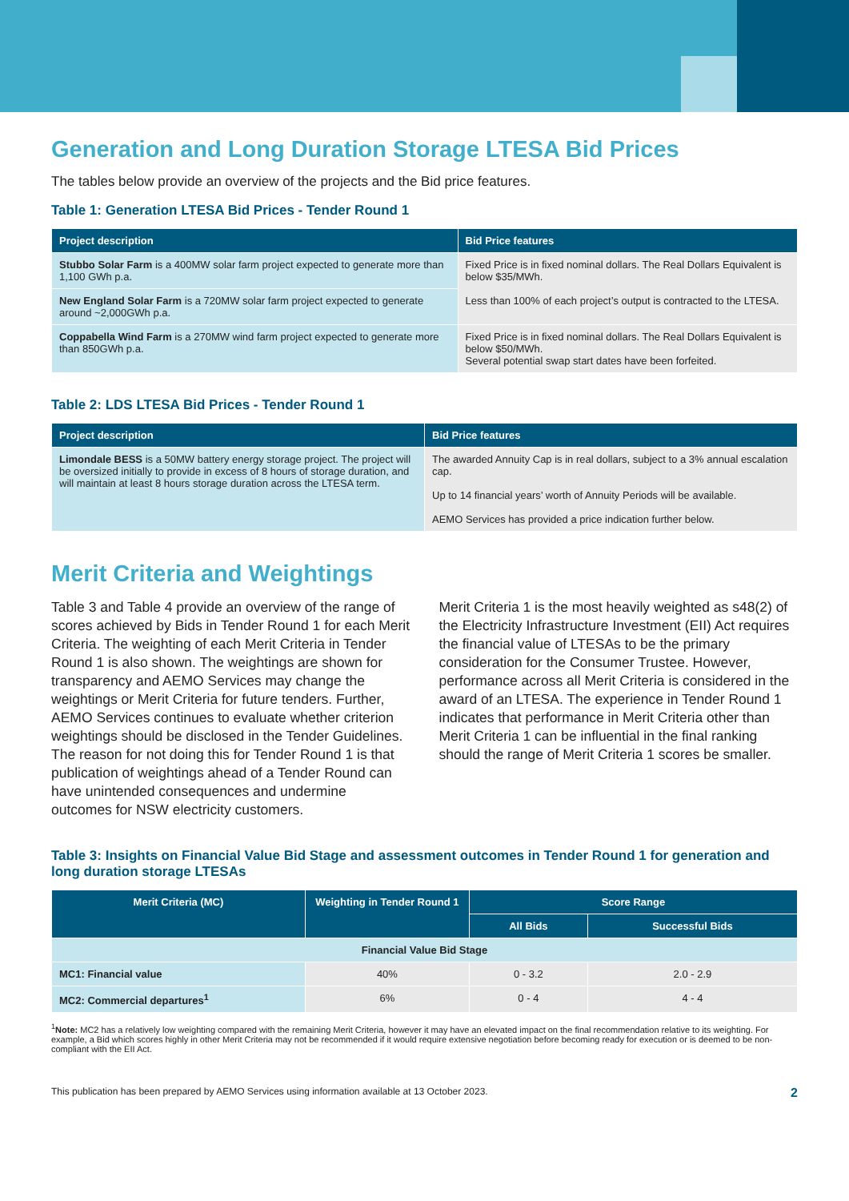Generation and Long Duration Storage LTESA Bid Prices
The tables below provide an overview of the projects and the Bid price features.
Table 1: Generation LTESA Bid Prices - Tender Round 1
| Project description | Bid Price features |
| --- | --- |
| Stubbo Solar Farm is a 400MW solar farm project expected to generate more than 1,100 GWh p.a. | Fixed Price is in fixed nominal dollars. The Real Dollars Equivalent is below $35/MWh. Less than 100% of each project’s output is contracted to the LTESA. |
| New England Solar Farm is a 720MW solar farm project expected to generate around ~2,000GWh p.a. | |
| Coppabella Wind Farm is a 270MW wind farm project expected to generate more than 850GWh p.a. | Fixed Price is in fixed nominal dollars. The Real Dollars Equivalent is below $50/MWh. Several potential swap start dates have been forfeited. |
Table 2: LDS LTESA Bid Prices - Tender Round 1
| Project description | Bid Price features |
| --- | --- |
| Limondale BESS is a 50MW battery energy storage project. The project will be oversized initially to provide in excess of 8 hours of storage duration, and will maintain at least 8 hours storage duration across the LTESA term. | The awarded Annuity Cap is in real dollars, subject to a 3% annual escalation cap. Up to 14 financial years’ worth of Annuity Periods will be available. AEMO Services has provided a price indication further below. |
Merit Criteria and Weightings
Table 3 and Table 4 provide an overview of the range of scores achieved by Bids in Tender Round 1 for each Merit Criteria. The weighting of each Merit Criteria in Tender Round 1 is also shown. The weightings are shown for transparency and AEMO Services may change the weightings or Merit Criteria for future tenders. Further, AEMO Services continues to evaluate whether criterion weightings should be disclosed in the Tender Guidelines. The reason for not doing this for Tender Round 1 is that publication of weightings ahead of a Tender Round can have unintended consequences and undermine outcomes for NSW electricity customers.
Merit Criteria 1 is the most heavily weighted as s48(2) of the Electricity Infrastructure Investment (EII) Act requires the financial value of LTESAs to be the primary consideration for the Consumer Trustee. However, performance across all Merit Criteria is considered in the award of an LTESA. The experience in Tender Round 1 indicates that performance in Merit Criteria other than Merit Criteria 1 can be influential in the final ranking should the range of Merit Criteria 1 scores be smaller.
Table 3: Insights on Financial Value Bid Stage and assessment outcomes in Tender Round 1 for generation and long duration storage LTESAs
| Merit Criteria (MC) | Weighting in Tender Round 1 | Score Range | |
| --- | --- | --- | --- |
| | | All Bids | Successful Bids |
| Financial Value Bid Stage | | | |
| MC1: Financial value | 40% | 0 - 3.2 | 2.0 - 2.9 |
| MC2: Commercial departures<sup>1</sup> | 6% | 0 - 4 | 4 - 4 |
<sup>1</sup> Note: MC2 has a relatively low weighting compared with the remaining Merit Criteria, however it may have an elevated impact on the final recommendation relative to its weighting. For example, a Bid which scores highly in other Merit Criteria may not be recommended if it would require extensive negotiation before becoming ready for execution or is deemed to be non-compliant with the EII Act.
This publication has been prepared by AEMO Services using information available at 13 October 2023. 2